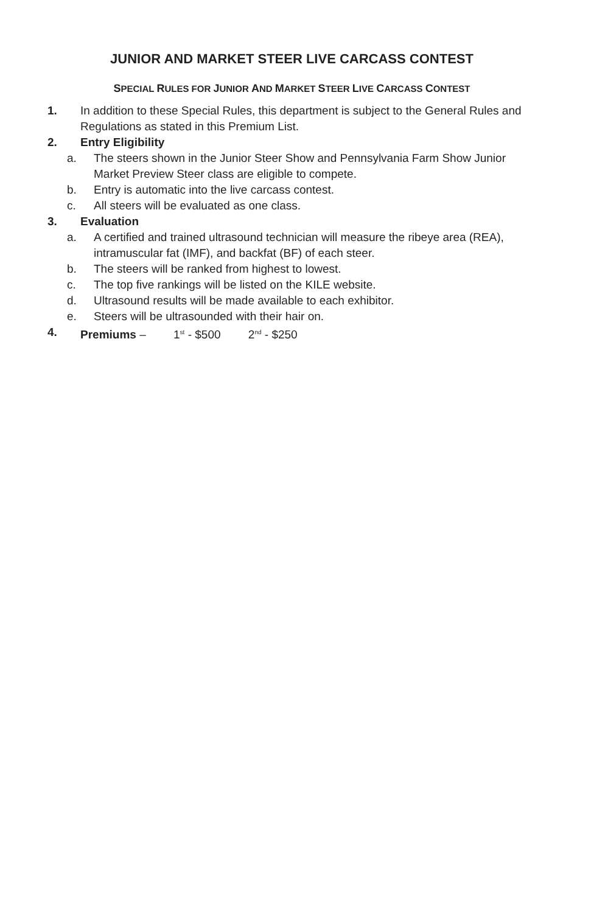JUNIOR AND MARKET STEER LIVE CARCASS CONTEST
SPECIAL RULES FOR JUNIOR AND MARKET STEER LIVE CARCASS CONTEST
1. In addition to these Special Rules, this department is subject to the General Rules and Regulations as stated in this Premium List.
2. Entry Eligibility
a. The steers shown in the Junior Steer Show and Pennsylvania Farm Show Junior Market Preview Steer class are eligible to compete.
b. Entry is automatic into the live carcass contest.
c. All steers will be evaluated as one class.
3. Evaluation
a. A certified and trained ultrasound technician will measure the ribeye area (REA), intramuscular fat (IMF), and backfat (BF) of each steer.
b. The steers will be ranked from highest to lowest.
c. The top five rankings will be listed on the KILE website.
d. Ultrasound results will be made available to each exhibitor.
e. Steers will be ultrasounded with their hair on.
4. Premiums – 1<sup>st</sup> - $500 2<sup>nd</sup> - $250